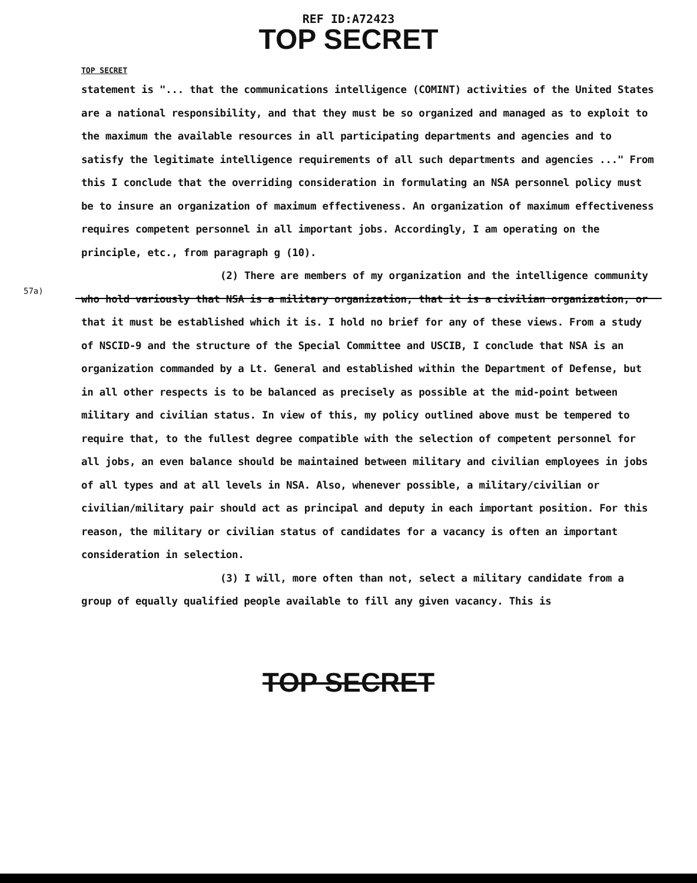REF ID:A72423
TOP SECRET
TOP SECRET
statement is "... that the communications intelligence (COMINT) activities of the United States are a national responsibility, and that they must be so organized and managed as to exploit to the maximum the available resources in all participating departments and agencies and to satisfy the legitimate intelligence requirements of all such departments and agencies ..." From this I conclude that the overriding consideration in formulating an NSA personnel policy must be to insure an organization of maximum effectiveness. An organization of maximum effectiveness requires competent personnel in all important jobs. Accordingly, I am operating on the principle, etc., from paragraph g (10).
(2) There are members of my organization and the intelligence community who hold variously that NSA is a military organization, that it is a civilian organization, or that it must be established which it is. I hold no brief for any of these views. From a study of NSCID-9 and the structure of the Special Committee and USCIB, I conclude that NSA is an organization commanded by a Lt. General and established within the Department of Defense, but in all other respects is to be balanced as precisely as possible at the mid-point between military and civilian status. In view of this, my policy outlined above must be tempered to require that, to the fullest degree compatible with the selection of competent personnel for all jobs, an even balance should be maintained between military and civilian employees in jobs of all types and at all levels in NSA. Also, whenever possible, a military/civilian or civilian/military pair should act as principal and deputy in each important position. For this reason, the military or civilian status of candidates for a vacancy is often an important consideration in selection.
(3) I will, more often than not, select a military candidate from a group of equally qualified people available to fill any given vacancy. This is
TOP SECRET
57a)